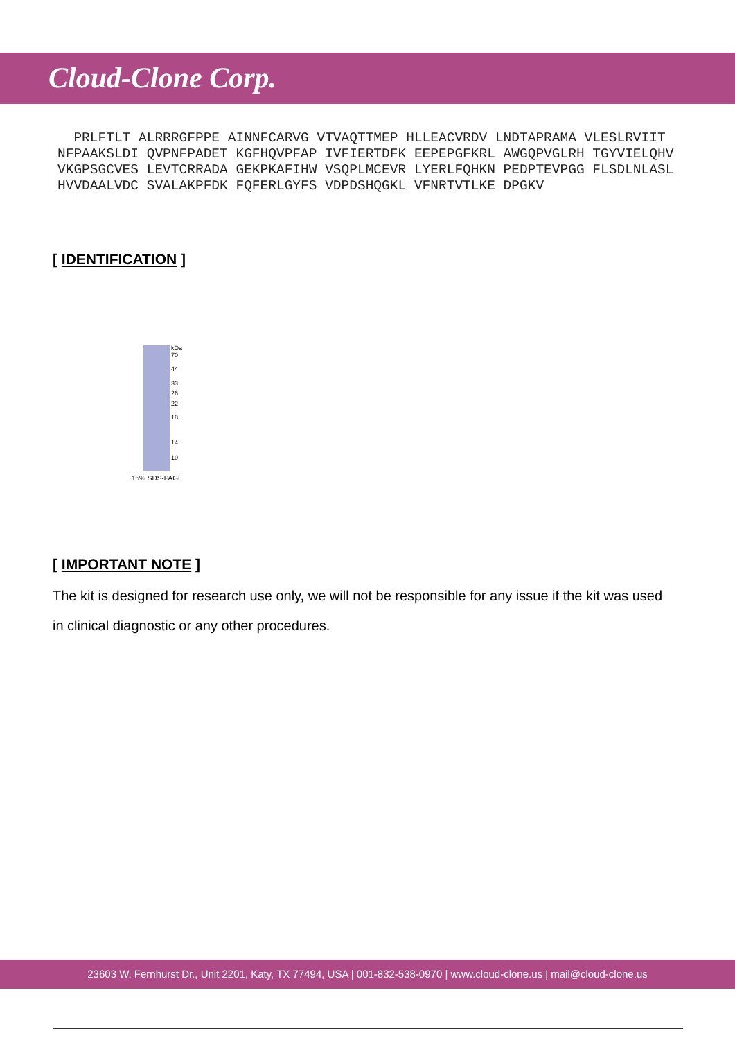Cloud-Clone Corp.
PRLFTLT ALRRRGFPPE AINNFCARVG VTVAQTTMEP HLLEACVRDV LNDTAPRAMA VLESLRVIIT NFPAAKSLDI QVPNFPADET KGFHQVPFAP IVFIERTDFK EEPEPGFKRL AWGQPVGLRH TGYVIELQHV VKGPSGCVES LEVTCRRADA GEKPKAFIHW VSQPLMCEVR LYERLFQHKN PEDPTEVPGG FLSDLNLASL HVVDAALVDC SVALAKPFDK FQFERLGYFS VDPDSHQGKL VFNRTVTLKE DPGKV
[ IDENTIFICATION ]
kDa
70
44
33
26
22
18
14
10
15% SDS-PAGE
[ IMPORTANT NOTE ]
The kit is designed for research use only, we will not be responsible for any issue if the kit was used in clinical diagnostic or any other procedures.
23603 W. Fernhurst Dr., Unit 2201, Katy, TX 77494, USA | 001-832-538-0970 | www.cloud-clone.us | mail@cloud-clone.us